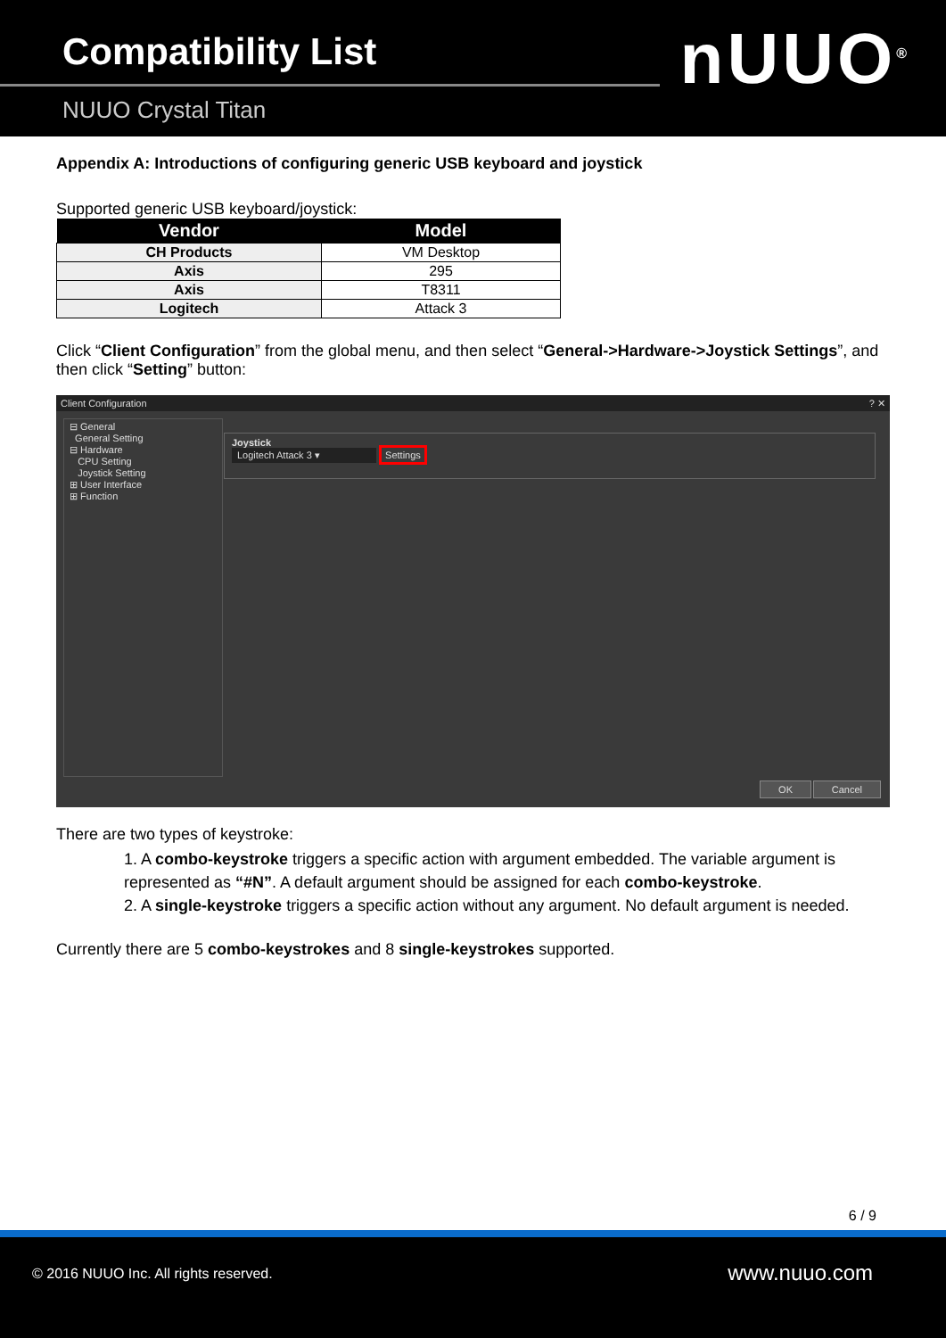Compatibility List
NUUO Crystal Titan
nUUO<sup>®</sup>
Appendix A: Introductions of configuring generic USB keyboard and joystick
Supported generic USB keyboard/joystick:
| Vendor | Model |
| --- | --- |
| CH Products | VM Desktop |
| Axis | 295 |
| Axis | T8311 |
| Logitech | Attack 3 |
Click “Client Configuration” from the global menu, and then select “General->Hardware->Joystick Settings”, and then click “Setting” button:
Client Configuration ? ✕
⊟ General
General Setting
⊟ Hardware
CPU Setting
Joystick Setting
⊞ User Interface
⊞ Function
Joystick
Logitech Attack 3 ▾ Settings
OK Cancel
There are two types of keystroke:
1. A combo-keystroke triggers a specific action with argument embedded. The variable argument is represented as “#N”. A default argument should be assigned for each combo-keystroke.
2. A single-keystroke triggers a specific action without any argument. No default argument is needed.
Currently there are 5 combo-keystrokes and 8 single-keystrokes supported.
6 / 9
© 2016 NUUO Inc. All rights reserved. www.nuuo.com